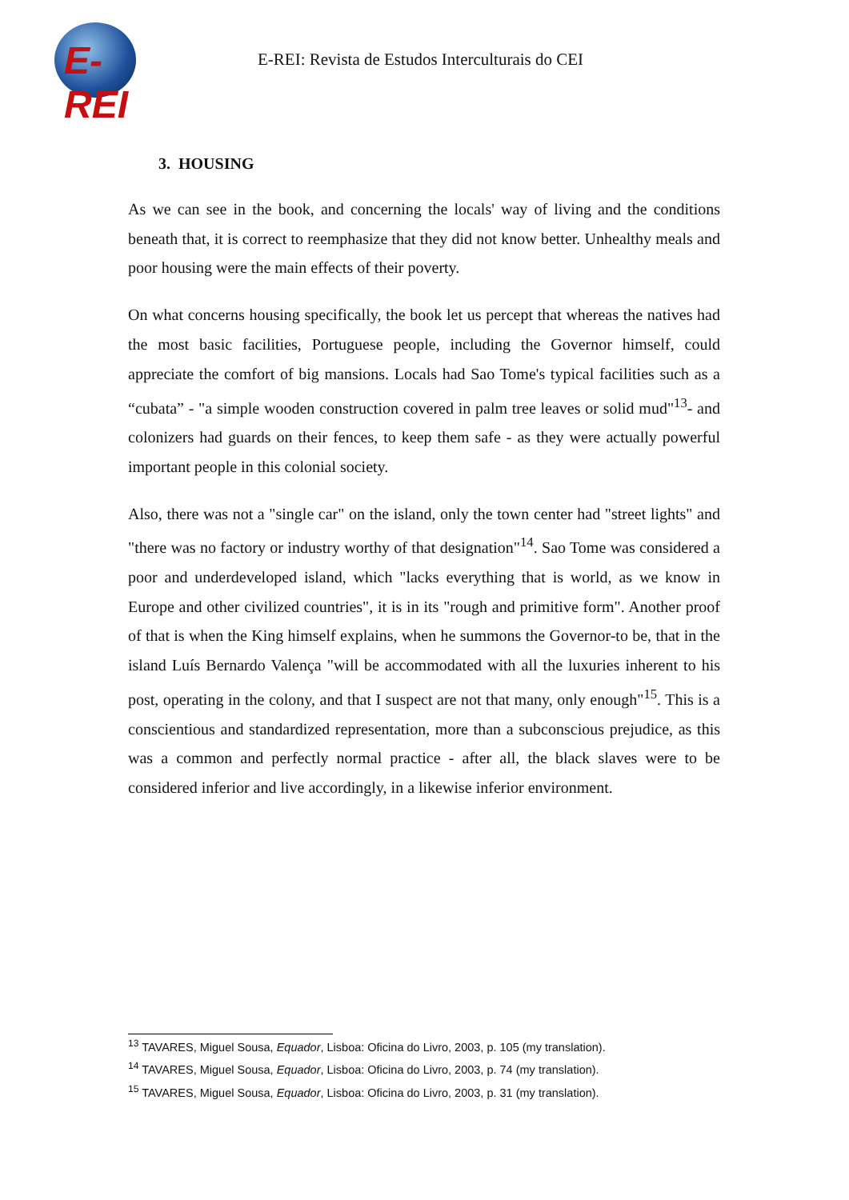E-REI
E-REI: Revista de Estudos Interculturais do CEI
3. HOUSING
As we can see in the book, and concerning the locals' way of living and the conditions beneath that, it is correct to reemphasize that they did not know better. Unhealthy meals and poor housing were the main effects of their poverty.
On what concerns housing specifically, the book let us percept that whereas the natives had the most basic facilities, Portuguese people, including the Governor himself, could appreciate the comfort of big mansions. Locals had Sao Tome's typical facilities such as a “cubata” - "a simple wooden construction covered in palm tree leaves or solid mud"<sup>13</sup>- and colonizers had guards on their fences, to keep them safe - as they were actually powerful important people in this colonial society.
Also, there was not a "single car" on the island, only the town center had "street lights" and "there was no factory or industry worthy of that designation"<sup>14</sup>. Sao Tome was considered a poor and underdeveloped island, which "lacks everything that is world, as we know in Europe and other civilized countries", it is in its "rough and primitive form". Another proof of that is when the King himself explains, when he summons the Governor-to be, that in the island Luís Bernardo Valença "will be accommodated with all the luxuries inherent to his post, operating in the colony, and that I suspect are not that many, only enough"<sup>15</sup>. This is a conscientious and standardized representation, more than a subconscious prejudice, as this was a common and perfectly normal practice - after all, the black slaves were to be considered inferior and live accordingly, in a likewise inferior environment.
<sup>13</sup> TAVARES, Miguel Sousa, Equador, Lisboa: Oficina do Livro, 2003, p. 105 (my translation).
<sup>14</sup> TAVARES, Miguel Sousa, Equador, Lisboa: Oficina do Livro, 2003, p. 74 (my translation).
<sup>15</sup> TAVARES, Miguel Sousa, Equador, Lisboa: Oficina do Livro, 2003, p. 31 (my translation).